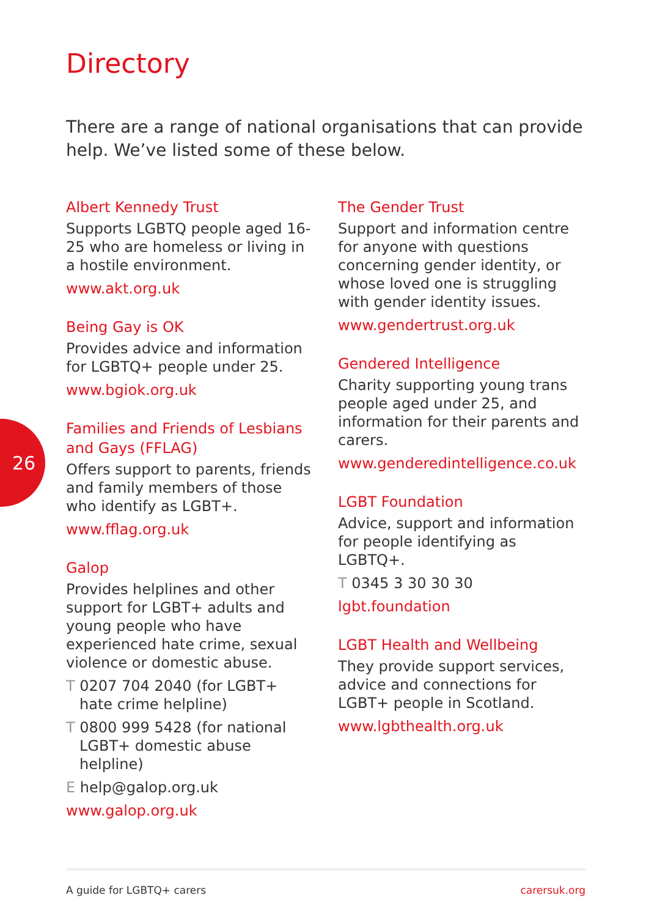26
Directory
There are a range of national organisations that can provide help. We’ve listed some of these below.
Albert Kennedy Trust
Supports LGBTQ people aged 16-25 who are homeless or living in a hostile environment.
www.akt.org.uk
Being Gay is OK
Provides advice and information for LGBTQ+ people under 25.
www.bgiok.org.uk
Families and Friends of Lesbians and Gays (FFLAG)
Offers support to parents, friends and family members of those who identify as LGBT+.
www.fflag.org.uk
Galop
Provides helplines and other support for LGBT+ adults and young people who have experienced hate crime, sexual violence or domestic abuse.
T 0207 704 2040 (for LGBT+ hate crime helpline)
T 0800 999 5428 (for national LGBT+ domestic abuse helpline)
E help@galop.org.uk
www.galop.org.uk
The Gender Trust
Support and information centre for anyone with questions concerning gender identity, or whose loved one is struggling with gender identity issues.
www.gendertrust.org.uk
Gendered Intelligence
Charity supporting young trans people aged under 25, and information for their parents and carers.
www.genderedintelligence.co.uk
LGBT Foundation
Advice, support and information for people identifying as LGBTQ+.
T 0345 3 30 30 30
lgbt.foundation
LGBT Health and Wellbeing
They provide support services, advice and connections for LGBT+ people in Scotland.
www.lgbthealth.org.uk
A guide for LGBTQ+ carers carersuk.org